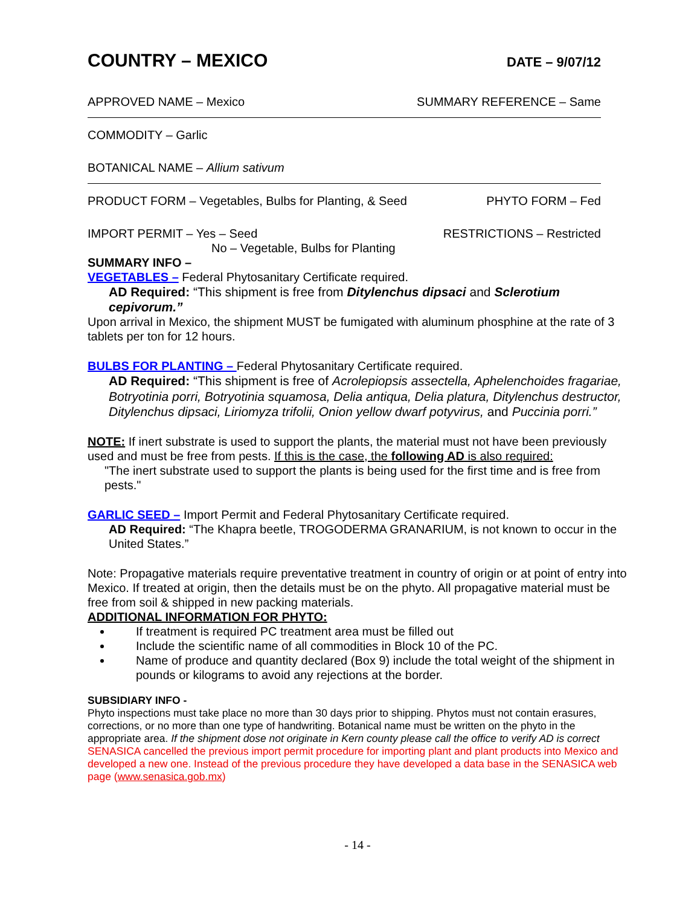COUNTRY – MEXICO
DATE – 9/07/12
APPROVED NAME – Mexico SUMMARY REFERENCE – Same
COMMODITY – Garlic
BOTANICAL NAME – Allium sativum
PRODUCT FORM – Vegetables, Bulbs for Planting, & Seed PHYTO FORM – Fed
IMPORT PERMIT – Yes – Seed RESTRICTIONS – Restricted
No – Vegetable, Bulbs for Planting
SUMMARY INFO –
VEGETABLES – Federal Phytosanitary Certificate required.
AD Required: “This shipment is free from Ditylenchus dipsaci and Sclerotium cepivorum.”
Upon arrival in Mexico, the shipment MUST be fumigated with aluminum phosphine at the rate of 3 tablets per ton for 12 hours.
BULBS FOR PLANTING – Federal Phytosanitary Certificate required.
AD Required: “This shipment is free of Acrolepiopsis assectella, Aphelenchoides fragariae, Botryotinia porri, Botryotinia squamosa, Delia antiqua, Delia platura, Ditylenchus destructor, Ditylenchus dipsaci, Liriomyza trifolii, Onion yellow dwarf potyvirus, and Puccinia porri.”
NOTE: If inert substrate is used to support the plants, the material must not have been previously used and must be free from pests. If this is the case, the following AD is also required:
"The inert substrate used to support the plants is being used for the first time and is free from pests."
GARLIC SEED – Import Permit and Federal Phytosanitary Certificate required.
AD Required: “The Khapra beetle, TROGODERMA GRANARIUM, is not known to occur in the United States.”
Note: Propagative materials require preventative treatment in country of origin or at point of entry into Mexico. If treated at origin, then the details must be on the phyto. All propagative material must be free from soil & shipped in new packing materials.
ADDITIONAL INFORMATION FOR PHYTO:
If treatment is required PC treatment area must be filled out
Include the scientific name of all commodities in Block 10 of the PC.
Name of produce and quantity declared (Box 9) include the total weight of the shipment in pounds or kilograms to avoid any rejections at the border.
SUBSIDIARY INFO -
Phyto inspections must take place no more than 30 days prior to shipping. Phytos must not contain erasures, corrections, or no more than one type of handwriting. Botanical name must be written on the phyto in the appropriate area. If the shipment dose not originate in Kern county please call the office to verify AD is correct SENASICA cancelled the previous import permit procedure for importing plant and plant products into Mexico and developed a new one. Instead of the previous procedure they have developed a data base in the SENASICA web page (www.senasica.gob.mx)
- 14 -